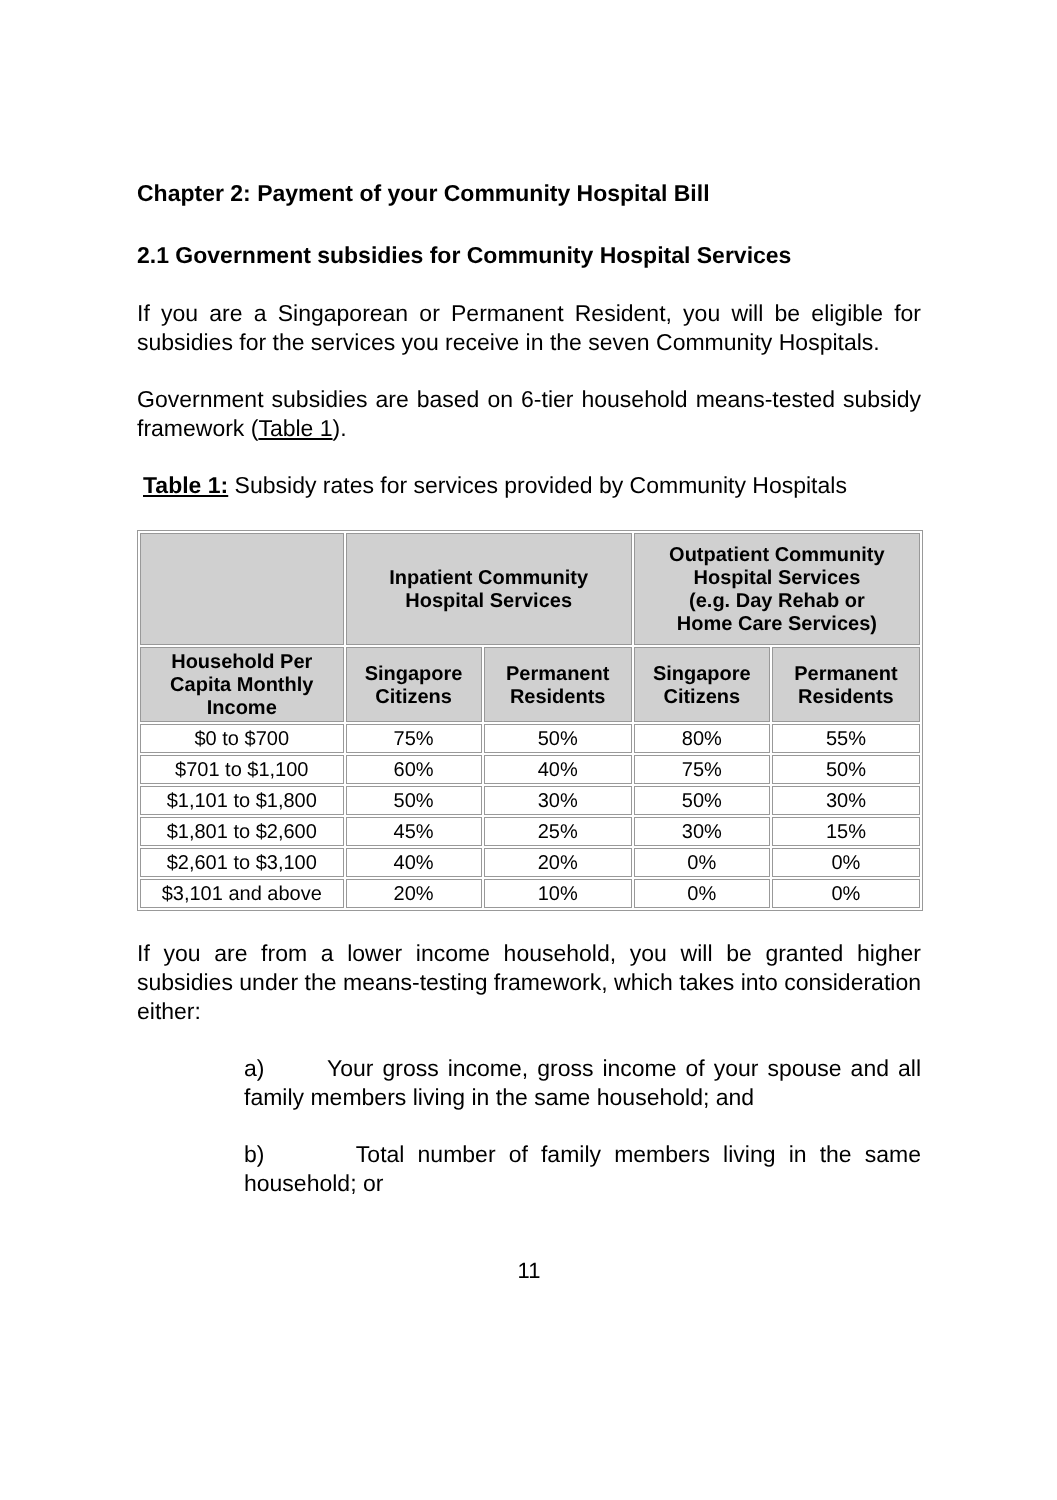Chapter 2: Payment of your Community Hospital Bill
2.1 Government subsidies for Community Hospital Services
If you are a Singaporean or Permanent Resident, you will be eligible for subsidies for the services you receive in the seven Community Hospitals.
Government subsidies are based on 6-tier household means-tested subsidy framework (Table 1).
Table 1: Subsidy rates for services provided by Community Hospitals
| | Inpatient Community Hospital Services | | Outpatient Community Hospital Services (e.g. Day Rehab or Home Care Services) | |
| --- | --- | --- | --- | --- |
| Household Per Capita Monthly Income | Singapore Citizens | Permanent Residents | Singapore Citizens | Permanent Residents |
| $0 to $700 | 75% | 50% | 80% | 55% |
| $701 to $1,100 | 60% | 40% | 75% | 50% |
| $1,101 to $1,800 | 50% | 30% | 50% | 30% |
| $1,801 to $2,600 | 45% | 25% | 30% | 15% |
| $2,601 to $3,100 | 40% | 20% | 0% | 0% |
| $3,101 and above | 20% | 10% | 0% | 0% |
If you are from a lower income household, you will be granted higher subsidies under the means-testing framework, which takes into consideration either:
a) Your gross income, gross income of your spouse and all family members living in the same household; and
b) Total number of family members living in the same household; or
11